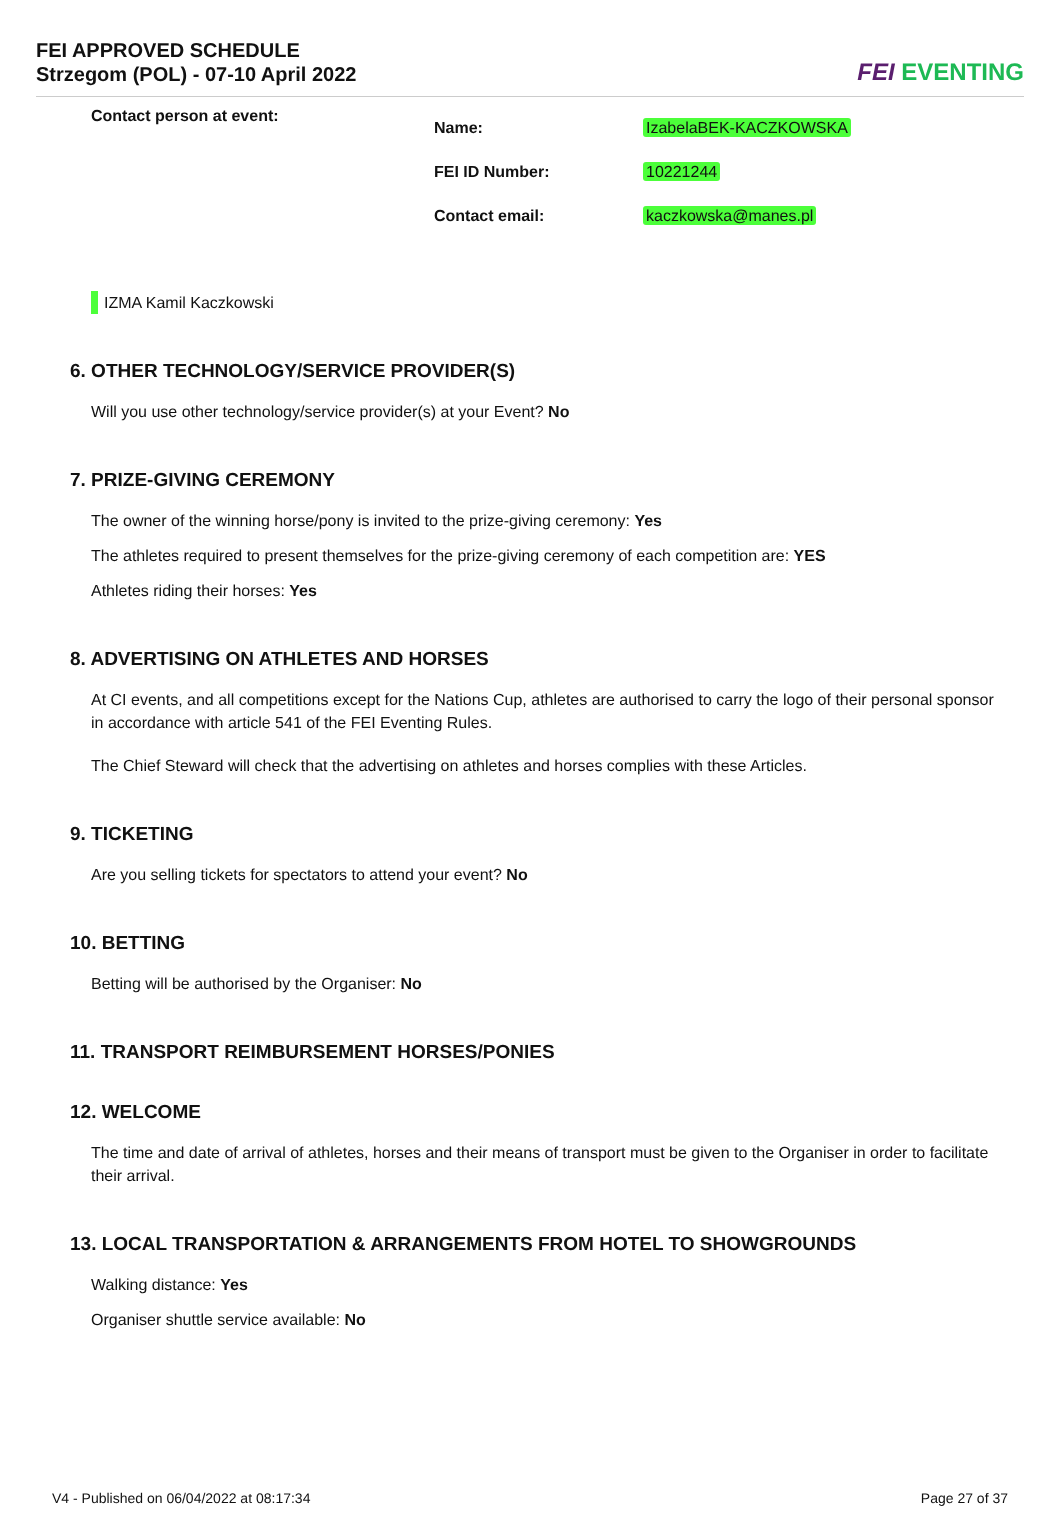FEI APPROVED SCHEDULE
Strzegom (POL) - 07-10 April 2022
FEI EVENTING
| Contact person at event: | Name: | IzabelaBEK-KACZKOWSKA |
| | FEI ID Number: | 10221244 |
| | Contact email: | kaczkowska@manes.pl |
IZMA Kamil Kaczkowski
6. OTHER TECHNOLOGY/SERVICE PROVIDER(S)
Will you use other technology/service provider(s) at your Event? No
7. PRIZE-GIVING CEREMONY
The owner of the winning horse/pony is invited to the prize-giving ceremony: Yes
The athletes required to present themselves for the prize-giving ceremony of each competition are: YES
Athletes riding their horses: Yes
8. ADVERTISING ON ATHLETES AND HORSES
At CI events, and all competitions except for the Nations Cup, athletes are authorised to carry the logo of their personal sponsor in accordance with article 541 of the FEI Eventing Rules.
The Chief Steward will check that the advertising on athletes and horses complies with these Articles.
9. TICKETING
Are you selling tickets for spectators to attend your event? No
10. BETTING
Betting will be authorised by the Organiser: No
11. TRANSPORT REIMBURSEMENT HORSES/PONIES
12. WELCOME
The time and date of arrival of athletes, horses and their means of transport must be given to the Organiser in order to facilitate their arrival.
13. LOCAL TRANSPORTATION & ARRANGEMENTS FROM HOTEL TO SHOWGROUNDS
Walking distance: Yes
Organiser shuttle service available: No
V4 - Published on 06/04/2022 at 08:17:34 Page 27 of 37